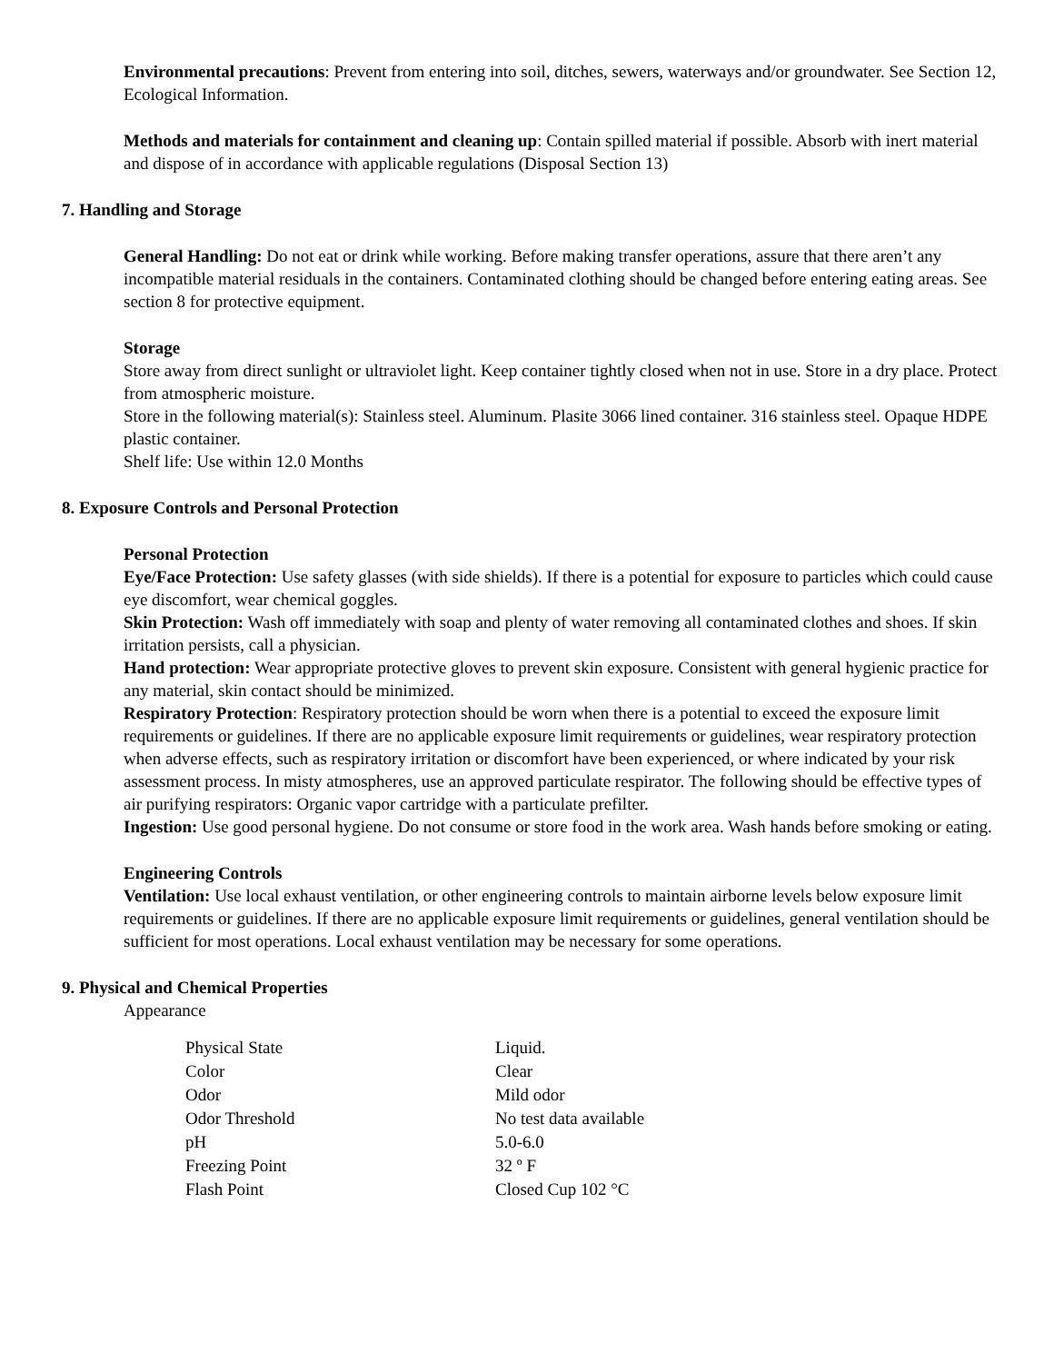Environmental precautions: Prevent from entering into soil, ditches, sewers, waterways and/or groundwater. See Section 12, Ecological Information.
Methods and materials for containment and cleaning up: Contain spilled material if possible. Absorb with inert material and dispose of in accordance with applicable regulations (Disposal Section 13)
7. Handling and Storage
General Handling: Do not eat or drink while working. Before making transfer operations, assure that there aren’t any incompatible material residuals in the containers. Contaminated clothing should be changed before entering eating areas. See section 8 for protective equipment.
Storage
Store away from direct sunlight or ultraviolet light. Keep container tightly closed when not in use. Store in a dry place. Protect from atmospheric moisture.
Store in the following material(s): Stainless steel. Aluminum. Plasite 3066 lined container. 316 stainless steel. Opaque HDPE plastic container.
Shelf life: Use within 12.0 Months
8. Exposure Controls and Personal Protection
Personal Protection
Eye/Face Protection: Use safety glasses (with side shields). If there is a potential for exposure to particles which could cause eye discomfort, wear chemical goggles.
Skin Protection: Wash off immediately with soap and plenty of water removing all contaminated clothes and shoes. If skin irritation persists, call a physician.
Hand protection: Wear appropriate protective gloves to prevent skin exposure. Consistent with general hygienic practice for any material, skin contact should be minimized.
Respiratory Protection: Respiratory protection should be worn when there is a potential to exceed the exposure limit requirements or guidelines. If there are no applicable exposure limit requirements or guidelines, wear respiratory protection when adverse effects, such as respiratory irritation or discomfort have been experienced, or where indicated by your risk assessment process. In misty atmospheres, use an approved particulate respirator. The following should be effective types of air purifying respirators: Organic vapor cartridge with a particulate prefilter.
Ingestion: Use good personal hygiene. Do not consume or store food in the work area. Wash hands before smoking or eating.
Engineering Controls
Ventilation: Use local exhaust ventilation, or other engineering controls to maintain airborne levels below exposure limit requirements or guidelines. If there are no applicable exposure limit requirements or guidelines, general ventilation should be sufficient for most operations. Local exhaust ventilation may be necessary for some operations.
9. Physical and Chemical Properties
Appearance
| Physical State | Liquid. |
| Color | Clear |
| Odor | Mild odor |
| Odor Threshold | No test data available |
| pH | 5.0-6.0 |
| Freezing Point | 32 º F |
| Flash Point | Closed Cup 102 °C |